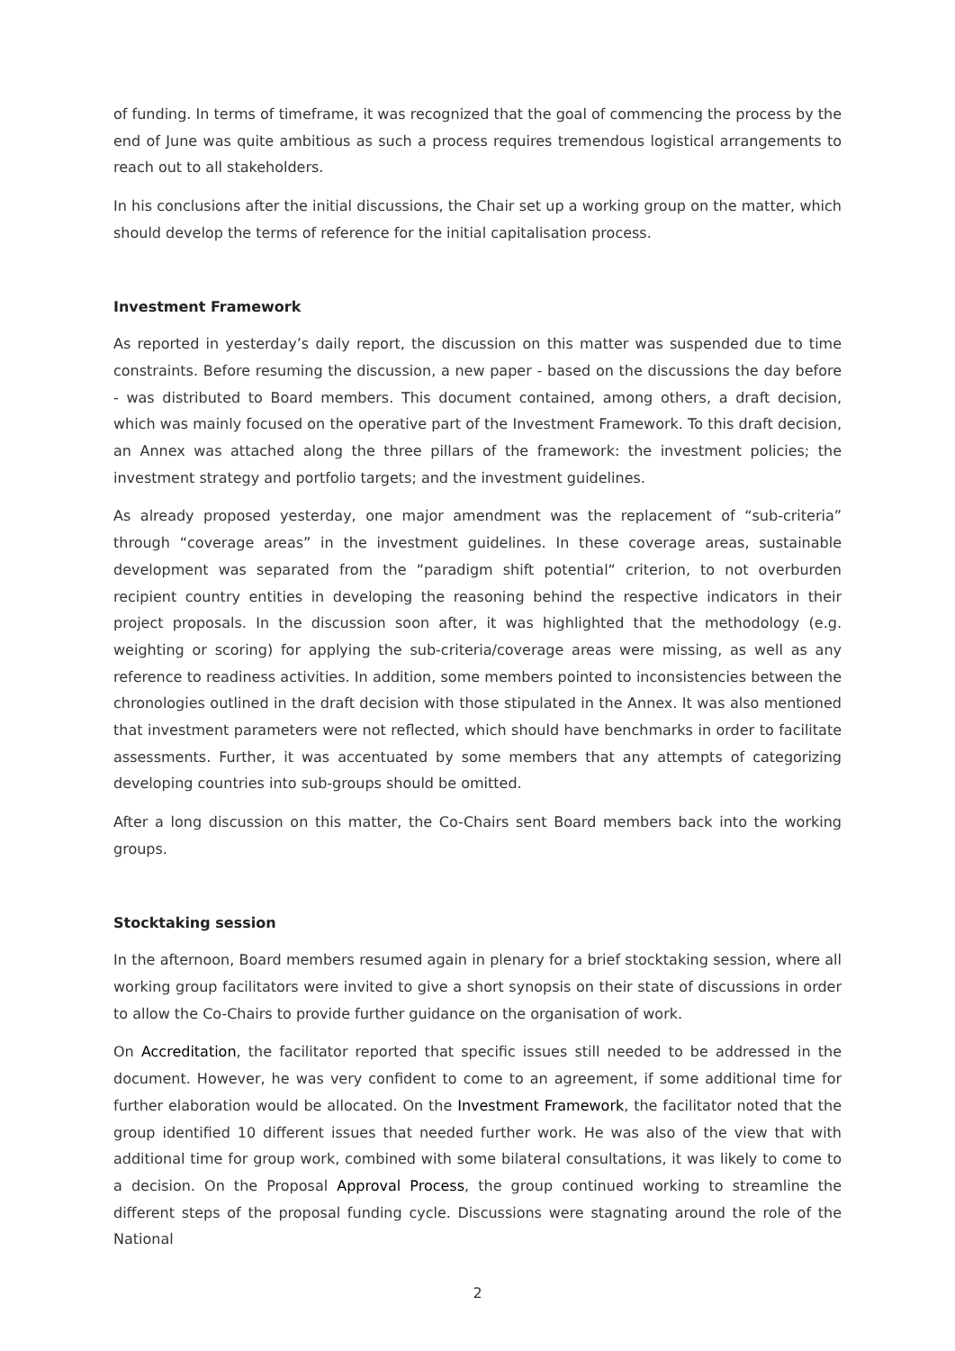of funding. In terms of timeframe, it was recognized that the goal of commencing the process by the end of June was quite ambitious as such a process requires tremendous logistical arrangements to reach out to all stakeholders.
In his conclusions after the initial discussions, the Chair set up a working group on the matter, which should develop the terms of reference for the initial capitalisation process.
Investment Framework
As reported in yesterday’s daily report, the discussion on this matter was suspended due to time constraints. Before resuming the discussion, a new paper - based on the discussions the day before - was distributed to Board members. This document contained, among others, a draft decision, which was mainly focused on the operative part of the Investment Framework. To this draft decision, an Annex was attached along the three pillars of the framework: the investment policies; the investment strategy and portfolio targets; and the investment guidelines.
As already proposed yesterday, one major amendment was the replacement of “sub-criteria” through “coverage areas” in the investment guidelines. In these coverage areas, sustainable development was separated from the “paradigm shift potential“ criterion, to not overburden recipient country entities in developing the reasoning behind the respective indicators in their project proposals. In the discussion soon after, it was highlighted that the methodology (e.g. weighting or scoring) for applying the sub-criteria/coverage areas were missing, as well as any reference to readiness activities. In addition, some members pointed to inconsistencies between the chronologies outlined in the draft decision with those stipulated in the Annex. It was also mentioned that investment parameters were not reflected, which should have benchmarks in order to facilitate assessments. Further, it was accentuated by some members that any attempts of categorizing developing countries into sub-groups should be omitted.
After a long discussion on this matter, the Co-Chairs sent Board members back into the working groups.
Stocktaking session
In the afternoon, Board members resumed again in plenary for a brief stocktaking session, where all working group facilitators were invited to give a short synopsis on their state of discussions in order to allow the Co-Chairs to provide further guidance on the organisation of work.
On Accreditation, the facilitator reported that specific issues still needed to be addressed in the document. However, he was very confident to come to an agreement, if some additional time for further elaboration would be allocated. On the Investment Framework, the facilitator noted that the group identified 10 different issues that needed further work. He was also of the view that with additional time for group work, combined with some bilateral consultations, it was likely to come to a decision. On the Proposal Approval Process, the group continued working to streamline the different steps of the proposal funding cycle. Discussions were stagnating around the role of the National
2